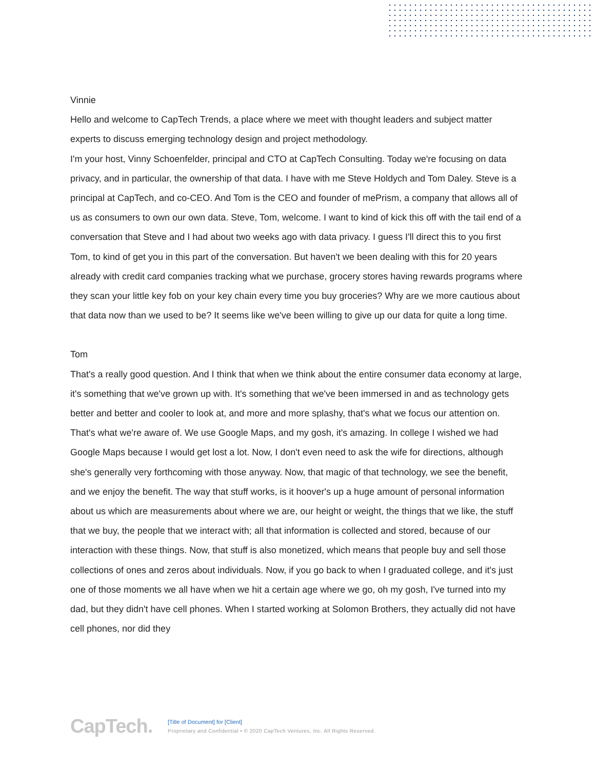Vinnie
Hello and welcome to CapTech Trends, a place where we meet with thought leaders and subject matter experts to discuss emerging technology design and project methodology.
I'm your host, Vinny Schoenfelder, principal and CTO at CapTech Consulting. Today we're focusing on data privacy, and in particular, the ownership of that data. I have with me Steve Holdych and Tom Daley. Steve is a principal at CapTech, and co-CEO. And Tom is the CEO and founder of mePrism, a company that allows all of us as consumers to own our own data. Steve, Tom, welcome. I want to kind of kick this off with the tail end of a conversation that Steve and I had about two weeks ago with data privacy. I guess I'll direct this to you first Tom, to kind of get you in this part of the conversation. But haven't we been dealing with this for 20 years already with credit card companies tracking what we purchase, grocery stores having rewards programs where they scan your little key fob on your key chain every time you buy groceries? Why are we more cautious about that data now than we used to be? It seems like we've been willing to give up our data for quite a long time.
Tom
That's a really good question. And I think that when we think about the entire consumer data economy at large, it's something that we've grown up with. It's something that we've been immersed in and as technology gets better and better and cooler to look at, and more and more splashy, that's what we focus our attention on. That's what we're aware of. We use Google Maps, and my gosh, it's amazing. In college I wished we had Google Maps because I would get lost a lot. Now, I don't even need to ask the wife for directions, although she's generally very forthcoming with those anyway. Now, that magic of that technology, we see the benefit, and we enjoy the benefit. The way that stuff works, is it hoover's up a huge amount of personal information about us which are measurements about where we are, our height or weight, the things that we like, the stuff that we buy, the people that we interact with; all that information is collected and stored, because of our interaction with these things. Now, that stuff is also monetized, which means that people buy and sell those collections of ones and zeros about individuals. Now, if you go back to when I graduated college, and it's just one of those moments we all have when we hit a certain age where we go, oh my gosh, I've turned into my dad, but they didn't have cell phones. When I started working at Solomon Brothers, they actually did not have cell phones, nor did they
CapTech.
[Title of Document] for [Client]
Proprietary and Confidential • © 2020 CapTech Ventures, Inc. All Rights Reserved.